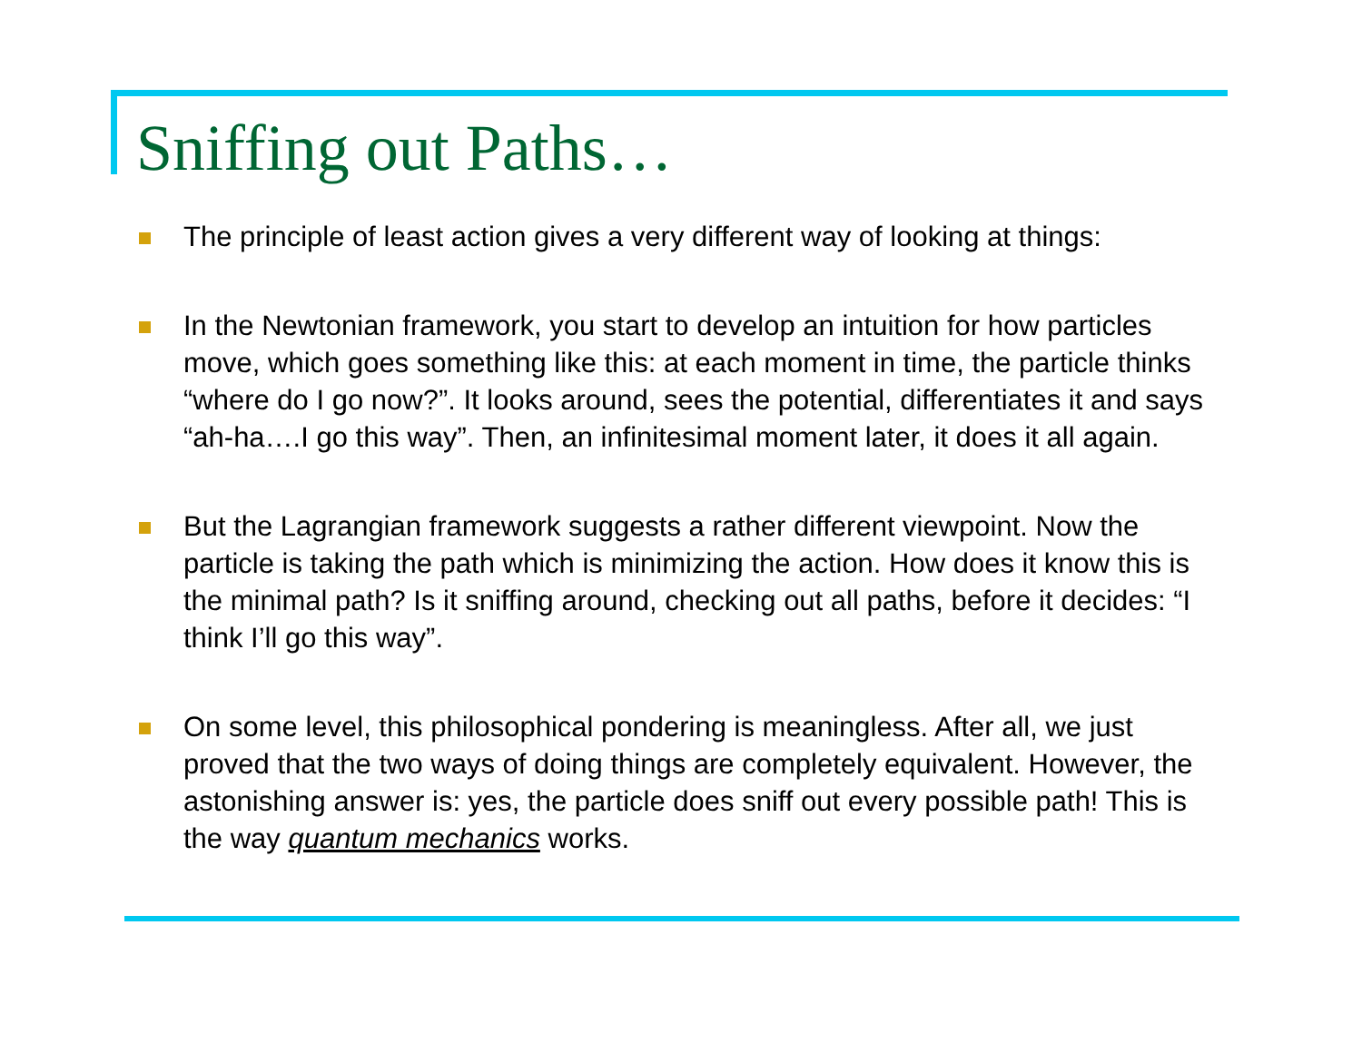Sniffing out Paths…
The principle of least action gives a very different way of looking at things:
In the Newtonian framework, you start to develop an intuition for how particles move, which goes something like this: at each moment in time, the particle thinks “where do I go now?”. It looks around, sees the potential, differentiates it and says “ah-ha….I go this way”. Then, an infinitesimal moment later, it does it all again.
But the Lagrangian framework suggests a rather different viewpoint. Now the particle is taking the path which is minimizing the action. How does it know this is the minimal path? Is it sniffing around, checking out all paths, before it decides: “I think I’ll go this way”.
On some level, this philosophical pondering is meaningless. After all, we just proved that the two ways of doing things are completely equivalent. However, the astonishing answer is: yes, the particle does sniff out every possible path! This is the way quantum mechanics works.